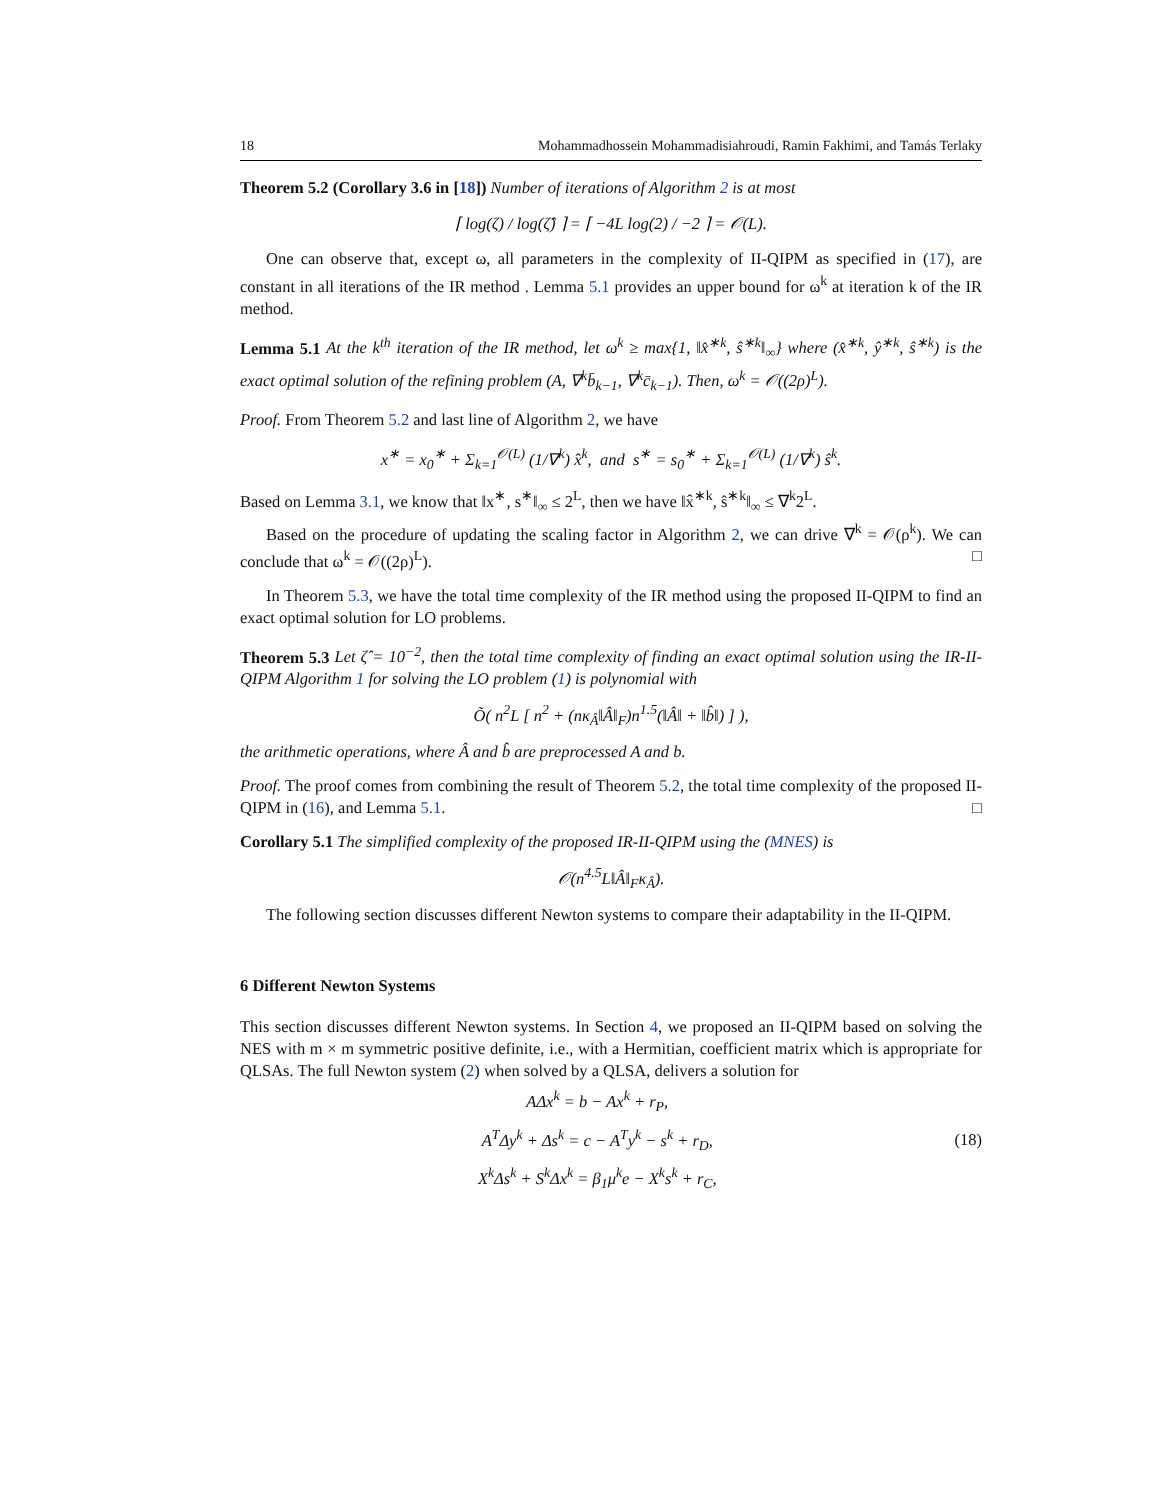18 Mohammadhossein Mohammadisiahroudi, Ramin Fakhimi, and Tamás Terlaky
Theorem 5.2 (Corollary 3.6 in [18]) Number of iterations of Algorithm 2 is at most
⌈ log(ζ) / log(ζ̂) ⌉ = ⌈ −4L log(2) / −2 ⌉ = 𝒪(L).
One can observe that, except ω, all parameters in the complexity of II-QIPM as specified in (17), are constant in all iterations of the IR method . Lemma 5.1 provides an upper bound for ω<sup>k</sup> at iteration k of the IR method.
Lemma 5.1 At the k<sup>th</sup> iteration of the IR method, let ω<sup>k</sup> ≥ max{1, ‖x̂<sup>∗k</sup>, ŝ<sup>∗k</sup>‖<sub>∞</sub>} where (x̂<sup>∗k</sup>, ŷ<sup>∗k</sup>, ŝ<sup>∗k</sup>) is the exact optimal solution of the refining problem (A, ∇<sup>k</sup>b̄<sub>k−1</sub>, ∇<sup>k</sup>c̄<sub>k−1</sub>). Then, ω<sup>k</sup> = 𝒪((2ρ)<sup>L</sup>).
Proof. From Theorem 5.2 and last line of Algorithm 2, we have
x<sup>∗</sup> = x<sub>0</sub><sup>∗</sup> + Σ<sub>k=1</sub><sup>𝒪(L)</sup> (1/∇<sup>k</sup>) x̂<sup>k</sup>, and s<sup>∗</sup> = s<sub>0</sub><sup>∗</sup> + Σ<sub>k=1</sub><sup>𝒪(L)</sup> (1/∇<sup>k</sup>) ŝ<sup>k</sup>.
Based on Lemma 3.1, we know that ‖x<sup>∗</sup>, s<sup>∗</sup>‖<sub>∞</sub> ≤ 2<sup>L</sup>, then we have ‖x̂<sup>∗k</sup>, ŝ<sup>∗k</sup>‖<sub>∞</sub> ≤ ∇<sup>k</sup>2<sup>L</sup>.
Based on the procedure of updating the scaling factor in Algorithm 2, we can drive ∇<sup>k</sup> = 𝒪(ρ<sup>k</sup>). We can conclude that ω<sup>k</sup> = 𝒪((2ρ)<sup>L</sup>). □
In Theorem 5.3, we have the total time complexity of the IR method using the proposed II-QIPM to find an exact optimal solution for LO problems.
Theorem 5.3 Let ζ̂ = 10<sup>−2</sup>, then the total time complexity of finding an exact optimal solution using the IR-II-QIPM Algorithm 1 for solving the LO problem (1) is polynomial with
Õ( n<sup>2</sup>L [ n<sup>2</sup> + (nκ<sub>Â</sub>‖Â‖<sub>F</sub>)n<sup>1.5</sup>(‖Â‖ + ‖b̂‖) ] ),
the arithmetic operations, where Â and b̂ are preprocessed A and b.
Proof. The proof comes from combining the result of Theorem 5.2, the total time complexity of the proposed II-QIPM in (16), and Lemma 5.1. □
Corollary 5.1 The simplified complexity of the proposed IR-II-QIPM using the (MNES) is
𝒪(n<sup>4.5</sup>L‖Â‖<sub>F</sub>κ<sub>Â</sub>).
The following section discusses different Newton systems to compare their adaptability in the II-QIPM.
6 Different Newton Systems
This section discusses different Newton systems. In Section 4, we proposed an II-QIPM based on solving the NES with m × m symmetric positive definite, i.e., with a Hermitian, coefficient matrix which is appropriate for QLSAs. The full Newton system (2) when solved by a QLSA, delivers a solution for
AΔx<sup>k</sup> = b − Ax<sup>k</sup> + r<sub>P</sub>,
A<sup>T</sup>Δy<sup>k</sup> + Δs<sup>k</sup> = c − A<sup>T</sup>y<sup>k</sup> − s<sup>k</sup> + r<sub>D</sub>,
X<sup>k</sup>Δs<sup>k</sup> + S<sup>k</sup>Δx<sup>k</sup> = β<sub>1</sub>μ<sup>k</sup>e − X<sup>k</sup>s<sup>k</sup> + r<sub>C</sub>,
(18)